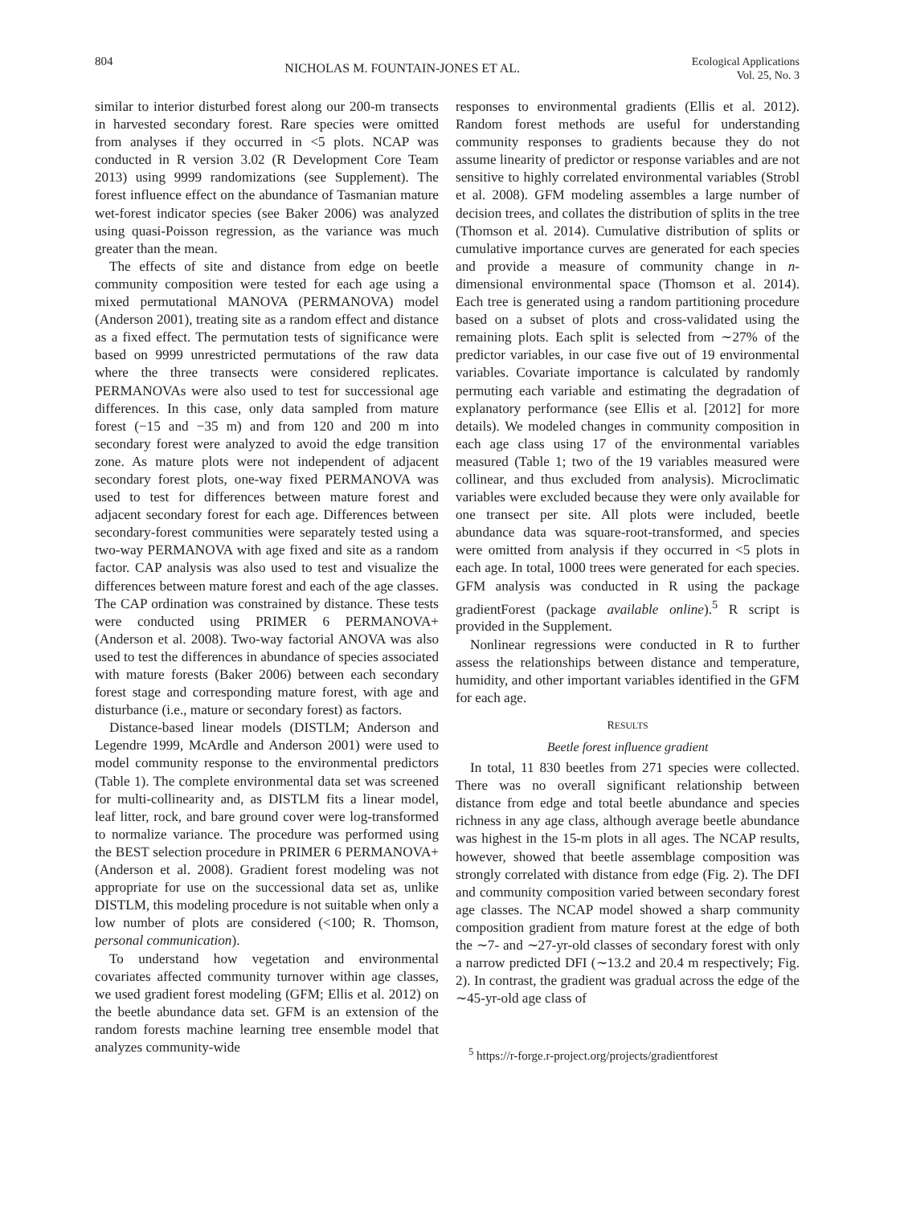804 NICHOLAS M. FOUNTAIN-JONES ET AL. Ecological Applications
Vol. 25, No. 3
similar to interior disturbed forest along our 200-m transects in harvested secondary forest. Rare species were omitted from analyses if they occurred in <5 plots. NCAP was conducted in R version 3.02 (R Development Core Team 2013) using 9999 randomizations (see Supplement). The forest influence effect on the abundance of Tasmanian mature wet-forest indicator species (see Baker 2006) was analyzed using quasi-Poisson regression, as the variance was much greater than the mean.
The effects of site and distance from edge on beetle community composition were tested for each age using a mixed permutational MANOVA (PERMANOVA) model (Anderson 2001), treating site as a random effect and distance as a fixed effect. The permutation tests of significance were based on 9999 unrestricted permutations of the raw data where the three transects were considered replicates. PERMANOVAs were also used to test for successional age differences. In this case, only data sampled from mature forest (−15 and −35 m) and from 120 and 200 m into secondary forest were analyzed to avoid the edge transition zone. As mature plots were not independent of adjacent secondary forest plots, one-way fixed PERMANOVA was used to test for differences between mature forest and adjacent secondary forest for each age. Differences between secondary-forest communities were separately tested using a two-way PERMANOVA with age fixed and site as a random factor. CAP analysis was also used to test and visualize the differences between mature forest and each of the age classes. The CAP ordination was constrained by distance. These tests were conducted using PRIMER 6 PERMANOVA+ (Anderson et al. 2008). Two-way factorial ANOVA was also used to test the differences in abundance of species associated with mature forests (Baker 2006) between each secondary forest stage and corresponding mature forest, with age and disturbance (i.e., mature or secondary forest) as factors.
Distance-based linear models (DISTLM; Anderson and Legendre 1999, McArdle and Anderson 2001) were used to model community response to the environmental predictors (Table 1). The complete environmental data set was screened for multi-collinearity and, as DISTLM fits a linear model, leaf litter, rock, and bare ground cover were log-transformed to normalize variance. The procedure was performed using the BEST selection procedure in PRIMER 6 PERMANOVA+ (Anderson et al. 2008). Gradient forest modeling was not appropriate for use on the successional data set as, unlike DISTLM, this modeling procedure is not suitable when only a low number of plots are considered (<100; R. Thomson, personal communication).
To understand how vegetation and environmental covariates affected community turnover within age classes, we used gradient forest modeling (GFM; Ellis et al. 2012) on the beetle abundance data set. GFM is an extension of the random forests machine learning tree ensemble model that analyzes community-wide
responses to environmental gradients (Ellis et al. 2012). Random forest methods are useful for understanding community responses to gradients because they do not assume linearity of predictor or response variables and are not sensitive to highly correlated environmental variables (Strobl et al. 2008). GFM modeling assembles a large number of decision trees, and collates the distribution of splits in the tree (Thomson et al. 2014). Cumulative distribution of splits or cumulative importance curves are generated for each species and provide a measure of community change in n-dimensional environmental space (Thomson et al. 2014). Each tree is generated using a random partitioning procedure based on a subset of plots and cross-validated using the remaining plots. Each split is selected from ∼27% of the predictor variables, in our case five out of 19 environmental variables. Covariate importance is calculated by randomly permuting each variable and estimating the degradation of explanatory performance (see Ellis et al. [2012] for more details). We modeled changes in community composition in each age class using 17 of the environmental variables measured (Table 1; two of the 19 variables measured were collinear, and thus excluded from analysis). Microclimatic variables were excluded because they were only available for one transect per site. All plots were included, beetle abundance data was square-root-transformed, and species were omitted from analysis if they occurred in <5 plots in each age. In total, 1000 trees were generated for each species. GFM analysis was conducted in R using the package gradientForest (package available online).<sup>5</sup> R script is provided in the Supplement.
Nonlinear regressions were conducted in R to further assess the relationships between distance and temperature, humidity, and other important variables identified in the GFM for each age.
RESULTS
Beetle forest influence gradient
In total, 11 830 beetles from 271 species were collected. There was no overall significant relationship between distance from edge and total beetle abundance and species richness in any age class, although average beetle abundance was highest in the 15-m plots in all ages. The NCAP results, however, showed that beetle assemblage composition was strongly correlated with distance from edge (Fig. 2). The DFI and community composition varied between secondary forest age classes. The NCAP model showed a sharp community composition gradient from mature forest at the edge of both the ∼7- and ∼27-yr-old classes of secondary forest with only a narrow predicted DFI (∼13.2 and 20.4 m respectively; Fig. 2). In contrast, the gradient was gradual across the edge of the ∼45-yr-old age class of
<sup>5</sup> https://r-forge.r-project.org/projects/gradientforest